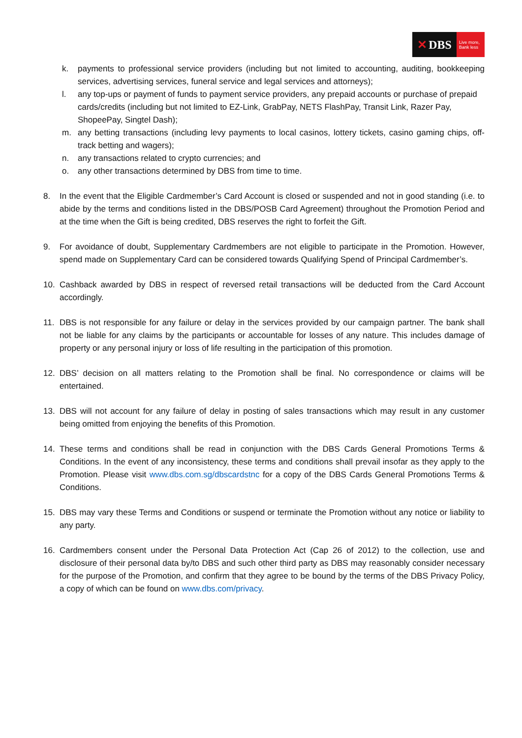✕ DBS
Live more,
Bank less
k. payments to professional service providers (including but not limited to accounting, auditing, bookkeeping services, advertising services, funeral service and legal services and attorneys);
l. any top-ups or payment of funds to payment service providers, any prepaid accounts or purchase of prepaid cards/credits (including but not limited to EZ-Link, GrabPay, NETS FlashPay, Transit Link, Razer Pay, ShopeePay, Singtel Dash);
m. any betting transactions (including levy payments to local casinos, lottery tickets, casino gaming chips, off-track betting and wagers);
n. any transactions related to crypto currencies; and
o. any other transactions determined by DBS from time to time.
8. In the event that the Eligible Cardmember’s Card Account is closed or suspended and not in good standing (i.e. to abide by the terms and conditions listed in the DBS/POSB Card Agreement) throughout the Promotion Period and at the time when the Gift is being credited, DBS reserves the right to forfeit the Gift.
9. For avoidance of doubt, Supplementary Cardmembers are not eligible to participate in the Promotion. However, spend made on Supplementary Card can be considered towards Qualifying Spend of Principal Cardmember’s.
10. Cashback awarded by DBS in respect of reversed retail transactions will be deducted from the Card Account accordingly.
11. DBS is not responsible for any failure or delay in the services provided by our campaign partner. The bank shall not be liable for any claims by the participants or accountable for losses of any nature. This includes damage of property or any personal injury or loss of life resulting in the participation of this promotion.
12. DBS’ decision on all matters relating to the Promotion shall be final. No correspondence or claims will be entertained.
13. DBS will not account for any failure of delay in posting of sales transactions which may result in any customer being omitted from enjoying the benefits of this Promotion.
14. These terms and conditions shall be read in conjunction with the DBS Cards General Promotions Terms & Conditions. In the event of any inconsistency, these terms and conditions shall prevail insofar as they apply to the Promotion. Please visit www.dbs.com.sg/dbscardstnc for a copy of the DBS Cards General Promotions Terms & Conditions.
15. DBS may vary these Terms and Conditions or suspend or terminate the Promotion without any notice or liability to any party.
16. Cardmembers consent under the Personal Data Protection Act (Cap 26 of 2012) to the collection, use and disclosure of their personal data by/to DBS and such other third party as DBS may reasonably consider necessary for the purpose of the Promotion, and confirm that they agree to be bound by the terms of the DBS Privacy Policy, a copy of which can be found on www.dbs.com/privacy.